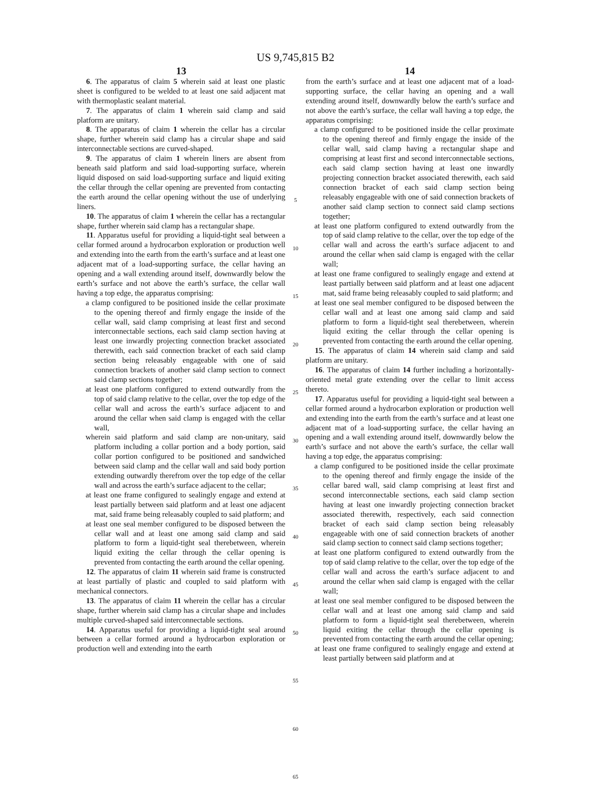US 9,745,815 B2
13
6. The apparatus of claim 5 wherein said at least one plastic sheet is configured to be welded to at least one said adjacent mat with thermoplastic sealant material.
7. The apparatus of claim 1 wherein said clamp and said platform are unitary.
8. The apparatus of claim 1 wherein the cellar has a circular shape, further wherein said clamp has a circular shape and said interconnectable sections are curved-shaped.
9. The apparatus of claim 1 wherein liners are absent from beneath said platform and said load-supporting surface, wherein liquid disposed on said load-supporting surface and liquid exiting the cellar through the cellar opening are prevented from contacting the earth around the cellar opening without the use of underlying liners.
10. The apparatus of claim 1 wherein the cellar has a rectangular shape, further wherein said clamp has a rectangular shape.
11. Apparatus useful for providing a liquid-tight seal between a cellar formed around a hydrocarbon exploration or production well and extending into the earth from the earth’s surface and at least one adjacent mat of a load-supporting surface, the cellar having an opening and a wall extending around itself, downwardly below the earth’s surface and not above the earth’s surface, the cellar wall having a top edge, the apparatus comprising:
a clamp configured to be positioned inside the cellar proximate to the opening thereof and firmly engage the inside of the cellar wall, said clamp comprising at least first and second interconnectable sections, each said clamp section having at least one inwardly projecting connection bracket associated therewith, each said connection bracket of each said clamp section being releasably engageable with one of said connection brackets of another said clamp section to connect said clamp sections together;
at least one platform configured to extend outwardly from the top of said clamp relative to the cellar, over the top edge of the cellar wall and across the earth’s surface adjacent to and around the cellar when said clamp is engaged with the cellar wall,
wherein said platform and said clamp are non-unitary, said platform including a collar portion and a body portion, said collar portion configured to be positioned and sandwiched between said clamp and the cellar wall and said body portion extending outwardly therefrom over the top edge of the cellar wall and across the earth’s surface adjacent to the cellar;
at least one frame configured to sealingly engage and extend at least partially between said platform and at least one adjacent mat, said frame being releasably coupled to said platform; and
at least one seal member configured to be disposed between the cellar wall and at least one among said clamp and said platform to form a liquid-tight seal therebetween, wherein liquid exiting the cellar through the cellar opening is prevented from contacting the earth around the cellar opening.
12. The apparatus of claim 11 wherein said frame is constructed at least partially of plastic and coupled to said platform with mechanical connectors.
13. The apparatus of claim 11 wherein the cellar has a circular shape, further wherein said clamp has a circular shape and includes multiple curved-shaped said interconnectable sections.
14. Apparatus useful for providing a liquid-tight seal around between a cellar formed around a hydrocarbon exploration or production well and extending into the earth
5
10
15
20
25
30
35
40
45
50
55
60
65
14
from the earth’s surface and at least one adjacent mat of a load-supporting surface, the cellar having an opening and a wall extending around itself, downwardly below the earth’s surface and not above the earth’s surface, the cellar wall having a top edge, the apparatus comprising:
a clamp configured to be positioned inside the cellar proximate to the opening thereof and firmly engage the inside of the cellar wall, said clamp having a rectangular shape and comprising at least first and second interconnectable sections, each said clamp section having at least one inwardly projecting connection bracket associated therewith, each said connection bracket of each said clamp section being releasably engageable with one of said connection brackets of another said clamp section to connect said clamp sections together;
at least one platform configured to extend outwardly from the top of said clamp relative to the cellar, over the top edge of the cellar wall and across the earth’s surface adjacent to and around the cellar when said clamp is engaged with the cellar wall;
at least one frame configured to sealingly engage and extend at least partially between said platform and at least one adjacent mat, said frame being releasably coupled to said platform; and
at least one seal member configured to be disposed between the cellar wall and at least one among said clamp and said platform to form a liquid-tight seal therebetween, wherein liquid exiting the cellar through the cellar opening is prevented from contacting the earth around the cellar opening.
15. The apparatus of claim 14 wherein said clamp and said platform are unitary.
16. The apparatus of claim 14 further including a horizontally-oriented metal grate extending over the cellar to limit access thereto.
17. Apparatus useful for providing a liquid-tight seal between a cellar formed around a hydrocarbon exploration or production well and extending into the earth from the earth’s surface and at least one adjacent mat of a load-supporting surface, the cellar having an opening and a wall extending around itself, downwardly below the earth’s surface and not above the earth’s surface, the cellar wall having a top edge, the apparatus comprising:
a clamp configured to be positioned inside the cellar proximate to the opening thereof and firmly engage the inside of the cellar bared wall, said clamp comprising at least first and second interconnectable sections, each said clamp section having at least one inwardly projecting connection bracket associated therewith, respectively, each said connection bracket of each said clamp section being releasably engageable with one of said connection brackets of another said clamp section to connect said clamp sections together;
at least one platform configured to extend outwardly from the top of said clamp relative to the cellar, over the top edge of the cellar wall and across the earth’s surface adjacent to and around the cellar when said clamp is engaged with the cellar wall;
at least one seal member configured to be disposed between the cellar wall and at least one among said clamp and said platform to form a liquid-tight seal therebetween, wherein liquid exiting the cellar through the cellar opening is prevented from contacting the earth around the cellar opening;
at least one frame configured to sealingly engage and extend at least partially between said platform and at